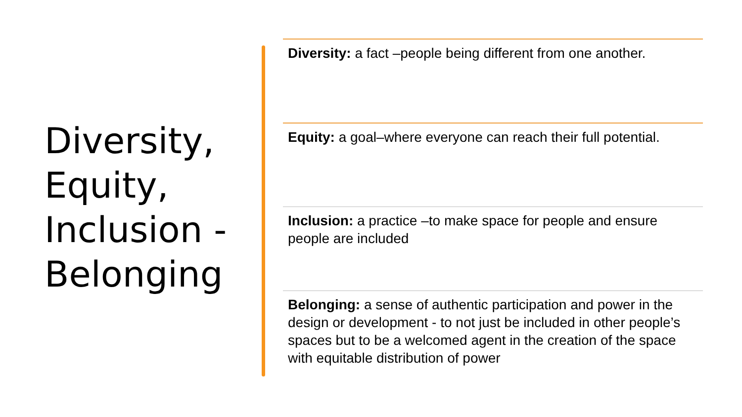Diversity, Equity, Inclusion - Belonging
Diversity: a fact –people being different from one another.
Equity: a goal–where everyone can reach their full potential.
Inclusion: a practice –to make space for people and ensure people are included
Belonging: a sense of authentic participation and power in the design or development - to not just be included in other people’s spaces but to be a welcomed agent in the creation of the space with equitable distribution of power